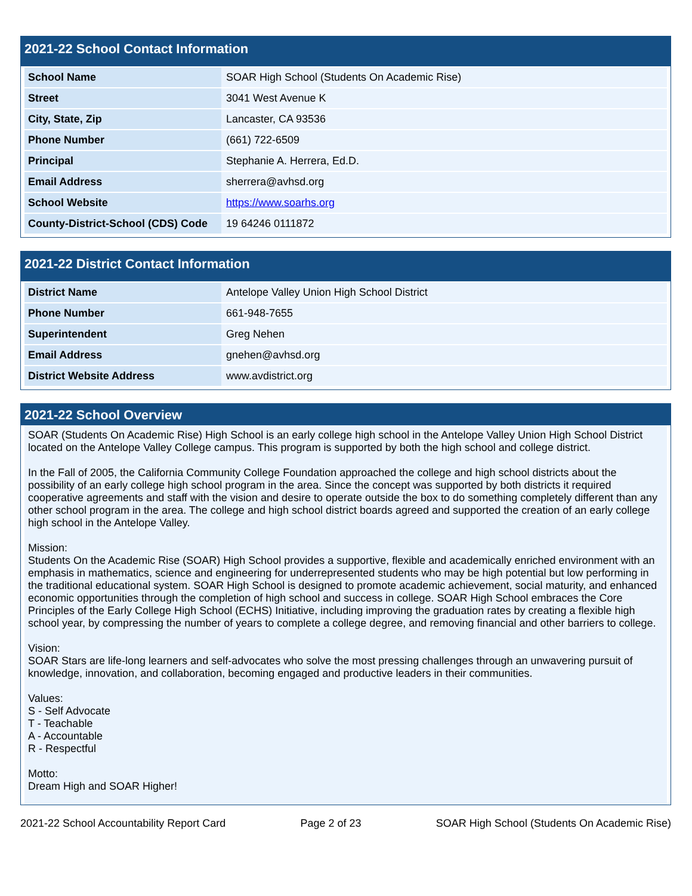2021-22 School Contact Information
| School Name | SOAR High School (Students On Academic Rise) |
| Street | 3041 West Avenue K |
| City, State, Zip | Lancaster, CA 93536 |
| Phone Number | (661) 722-6509 |
| Principal | Stephanie A. Herrera, Ed.D. |
| Email Address | sherrera@avhsd.org |
| School Website | https://www.soarhs.org |
| County-District-School (CDS) Code | 19 64246 0111872 |
2021-22 District Contact Information
| District Name | Antelope Valley Union High School District |
| Phone Number | 661-948-7655 |
| Superintendent | Greg Nehen |
| Email Address | gnehen@avhsd.org |
| District Website Address | www.avdistrict.org |
2021-22 School Overview
SOAR (Students On Academic Rise) High School is an early college high school in the Antelope Valley Union High School District located on the Antelope Valley College campus. This program is supported by both the high school and college district.
In the Fall of 2005, the California Community College Foundation approached the college and high school districts about the possibility of an early college high school program in the area. Since the concept was supported by both districts it required cooperative agreements and staff with the vision and desire to operate outside the box to do something completely different than any other school program in the area. The college and high school district boards agreed and supported the creation of an early college high school in the Antelope Valley.
Mission:
Students On the Academic Rise (SOAR) High School provides a supportive, flexible and academically enriched environment with an emphasis in mathematics, science and engineering for underrepresented students who may be high potential but low performing in the traditional educational system. SOAR High School is designed to promote academic achievement, social maturity, and enhanced economic opportunities through the completion of high school and success in college. SOAR High School embraces the Core Principles of the Early College High School (ECHS) Initiative, including improving the graduation rates by creating a flexible high school year, by compressing the number of years to complete a college degree, and removing financial and other barriers to college.
Vision:
SOAR Stars are life-long learners and self-advocates who solve the most pressing challenges through an unwavering pursuit of knowledge, innovation, and collaboration, becoming engaged and productive leaders in their communities.
Values:
S - Self Advocate
T - Teachable
A - Accountable
R - Respectful
Motto:
Dream High and SOAR Higher!
2021-22 School Accountability Report Card Page 2 of 23 SOAR High School (Students On Academic Rise)